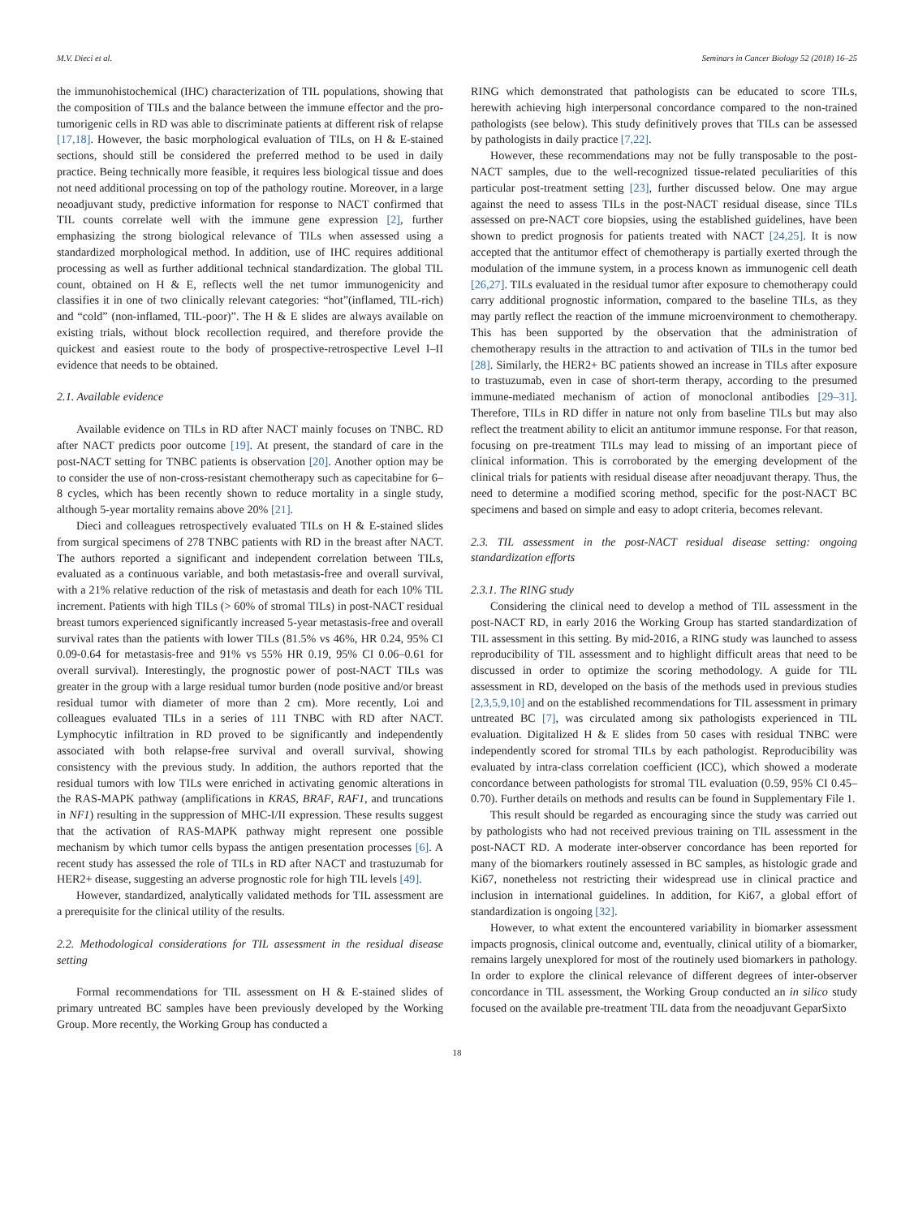M.V. Dieci et al. Seminars in Cancer Biology 52 (2018) 16–25
the immunohistochemical (IHC) characterization of TIL populations, showing that the composition of TILs and the balance between the immune effector and the pro-tumorigenic cells in RD was able to discriminate patients at different risk of relapse [17,18]. However, the basic morphological evaluation of TILs, on H & E-stained sections, should still be considered the preferred method to be used in daily practice. Being technically more feasible, it requires less biological tissue and does not need additional processing on top of the pathology routine. Moreover, in a large neoadjuvant study, predictive information for response to NACT confirmed that TIL counts correlate well with the immune gene expression [2], further emphasizing the strong biological relevance of TILs when assessed using a standardized morphological method. In addition, use of IHC requires additional processing as well as further additional technical standardization. The global TIL count, obtained on H & E, reflects well the net tumor immunogenicity and classifies it in one of two clinically relevant categories: “hot”(inflamed, TIL-rich) and “cold” (non-inflamed, TIL-poor)”. The H & E slides are always available on existing trials, without block recollection required, and therefore provide the quickest and easiest route to the body of prospective-retrospective Level I–II evidence that needs to be obtained.
2.1. Available evidence
Available evidence on TILs in RD after NACT mainly focuses on TNBC. RD after NACT predicts poor outcome [19]. At present, the standard of care in the post-NACT setting for TNBC patients is observation [20]. Another option may be to consider the use of non-cross-resistant chemotherapy such as capecitabine for 6–8 cycles, which has been recently shown to reduce mortality in a single study, although 5-year mortality remains above 20% [21].
Dieci and colleagues retrospectively evaluated TILs on H & E-stained slides from surgical specimens of 278 TNBC patients with RD in the breast after NACT. The authors reported a significant and independent correlation between TILs, evaluated as a continuous variable, and both metastasis-free and overall survival, with a 21% relative reduction of the risk of metastasis and death for each 10% TIL increment. Patients with high TILs (> 60% of stromal TILs) in post-NACT residual breast tumors experienced significantly increased 5-year metastasis-free and overall survival rates than the patients with lower TILs (81.5% vs 46%, HR 0.24, 95% CI 0.09-0.64 for metastasis-free and 91% vs 55% HR 0.19, 95% CI 0.06–0.61 for overall survival). Interestingly, the prognostic power of post-NACT TILs was greater in the group with a large residual tumor burden (node positive and/or breast residual tumor with diameter of more than 2 cm). More recently, Loi and colleagues evaluated TILs in a series of 111 TNBC with RD after NACT. Lymphocytic infiltration in RD proved to be significantly and independently associated with both relapse-free survival and overall survival, showing consistency with the previous study. In addition, the authors reported that the residual tumors with low TILs were enriched in activating genomic alterations in the RAS-MAPK pathway (amplifications in KRAS, BRAF, RAF1, and truncations in NF1) resulting in the suppression of MHC-I/II expression. These results suggest that the activation of RAS-MAPK pathway might represent one possible mechanism by which tumor cells bypass the antigen presentation processes [6]. A recent study has assessed the role of TILs in RD after NACT and trastuzumab for HER2+ disease, suggesting an adverse prognostic role for high TIL levels [49].
However, standardized, analytically validated methods for TIL assessment are a prerequisite for the clinical utility of the results.
2.2. Methodological considerations for TIL assessment in the residual disease setting
Formal recommendations for TIL assessment on H & E-stained slides of primary untreated BC samples have been previously developed by the Working Group. More recently, the Working Group has conducted a
RING which demonstrated that pathologists can be educated to score TILs, herewith achieving high interpersonal concordance compared to the non-trained pathologists (see below). This study definitively proves that TILs can be assessed by pathologists in daily practice [7,22].
However, these recommendations may not be fully transposable to the post-NACT samples, due to the well-recognized tissue-related peculiarities of this particular post-treatment setting [23], further discussed below. One may argue against the need to assess TILs in the post-NACT residual disease, since TILs assessed on pre-NACT core biopsies, using the established guidelines, have been shown to predict prognosis for patients treated with NACT [24,25]. It is now accepted that the antitumor effect of chemotherapy is partially exerted through the modulation of the immune system, in a process known as immunogenic cell death [26,27]. TILs evaluated in the residual tumor after exposure to chemotherapy could carry additional prognostic information, compared to the baseline TILs, as they may partly reflect the reaction of the immune microenvironment to chemotherapy. This has been supported by the observation that the administration of chemotherapy results in the attraction to and activation of TILs in the tumor bed [28]. Similarly, the HER2+ BC patients showed an increase in TILs after exposure to trastuzumab, even in case of short-term therapy, according to the presumed immune-mediated mechanism of action of monoclonal antibodies [29–31]. Therefore, TILs in RD differ in nature not only from baseline TILs but may also reflect the treatment ability to elicit an antitumor immune response. For that reason, focusing on pre-treatment TILs may lead to missing of an important piece of clinical information. This is corroborated by the emerging development of the clinical trials for patients with residual disease after neoadjuvant therapy. Thus, the need to determine a modified scoring method, specific for the post-NACT BC specimens and based on simple and easy to adopt criteria, becomes relevant.
2.3. TIL assessment in the post-NACT residual disease setting: ongoing standardization efforts
2.3.1. The RING study
Considering the clinical need to develop a method of TIL assessment in the post-NACT RD, in early 2016 the Working Group has started standardization of TIL assessment in this setting. By mid-2016, a RING study was launched to assess reproducibility of TIL assessment and to highlight difficult areas that need to be discussed in order to optimize the scoring methodology. A guide for TIL assessment in RD, developed on the basis of the methods used in previous studies [2,3,5,9,10] and on the established recommendations for TIL assessment in primary untreated BC [7], was circulated among six pathologists experienced in TIL evaluation. Digitalized H & E slides from 50 cases with residual TNBC were independently scored for stromal TILs by each pathologist. Reproducibility was evaluated by intra-class correlation coefficient (ICC), which showed a moderate concordance between pathologists for stromal TIL evaluation (0.59, 95% CI 0.45–0.70). Further details on methods and results can be found in Supplementary File 1.
This result should be regarded as encouraging since the study was carried out by pathologists who had not received previous training on TIL assessment in the post-NACT RD. A moderate inter-observer concordance has been reported for many of the biomarkers routinely assessed in BC samples, as histologic grade and Ki67, nonetheless not restricting their widespread use in clinical practice and inclusion in international guidelines. In addition, for Ki67, a global effort of standardization is ongoing [32].
However, to what extent the encountered variability in biomarker assessment impacts prognosis, clinical outcome and, eventually, clinical utility of a biomarker, remains largely unexplored for most of the routinely used biomarkers in pathology. In order to explore the clinical relevance of different degrees of inter-observer concordance in TIL assessment, the Working Group conducted an in silico study focused on the available pre-treatment TIL data from the neoadjuvant GeparSixto
18